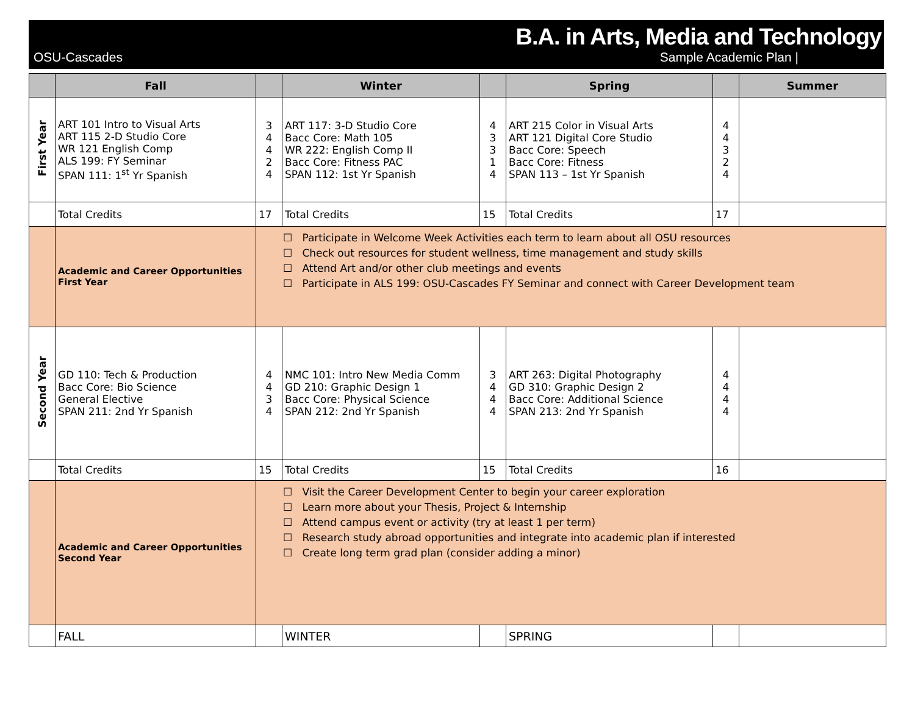B.A. in Arts, Media and Technology
OSU-Cascades Sample Academic Plan |
| | Fall | | Winter | | Spring | | Summer |
| --- | --- | --- | --- | --- | --- | --- | --- |
| First Year | ART 101 Intro to Visual Arts ART 115 2-D Studio Core WR 121 English Comp ALS 199: FY Seminar SPAN 111: 1<sup>st</sup> Yr Spanish | 3 4 4 2 4 | ART 117: 3-D Studio Core Bacc Core: Math 105 WR 222: English Comp II Bacc Core: Fitness PAC SPAN 112: 1st Yr Spanish | 4 3 3 1 4 | ART 215 Color in Visual Arts ART 121 Digital Core Studio Bacc Core: Speech Bacc Core: Fitness SPAN 113 – 1st Yr Spanish | 4 4 3 2 4 | |
| | Total Credits | 17 | Total Credits | 15 | Total Credits | 17 | |
| | Academic and Career Opportunities First Year | ☐ Participate in Welcome Week Activities each term to learn about all OSU resources ☐ Check out resources for student wellness, time management and study skills ☐ Attend Art and/or other club meetings and events ☐ Participate in ALS 199: OSU-Cascades FY Seminar and connect with Career Development team | | | | | |
| Second Year | GD 110: Tech & Production Bacc Core: Bio Science General Elective SPAN 211: 2nd Yr Spanish | 4 4 3 4 | NMC 101: Intro New Media Comm GD 210: Graphic Design 1 Bacc Core: Physical Science SPAN 212: 2nd Yr Spanish | 3 4 4 4 | ART 263: Digital Photography GD 310: Graphic Design 2 Bacc Core: Additional Science SPAN 213: 2nd Yr Spanish | 4 4 4 4 | |
| | Total Credits | 15 | Total Credits | 15 | Total Credits | 16 | |
| | Academic and Career Opportunities Second Year | ☐ Visit the Career Development Center to begin your career exploration ☐ Learn more about your Thesis, Project & Internship ☐ Attend campus event or activity (try at least 1 per term) ☐ Research study abroad opportunities and integrate into academic plan if interested ☐ Create long term grad plan (consider adding a minor) | | | | | |
| | FALL | | WINTER | | SPRING | | |